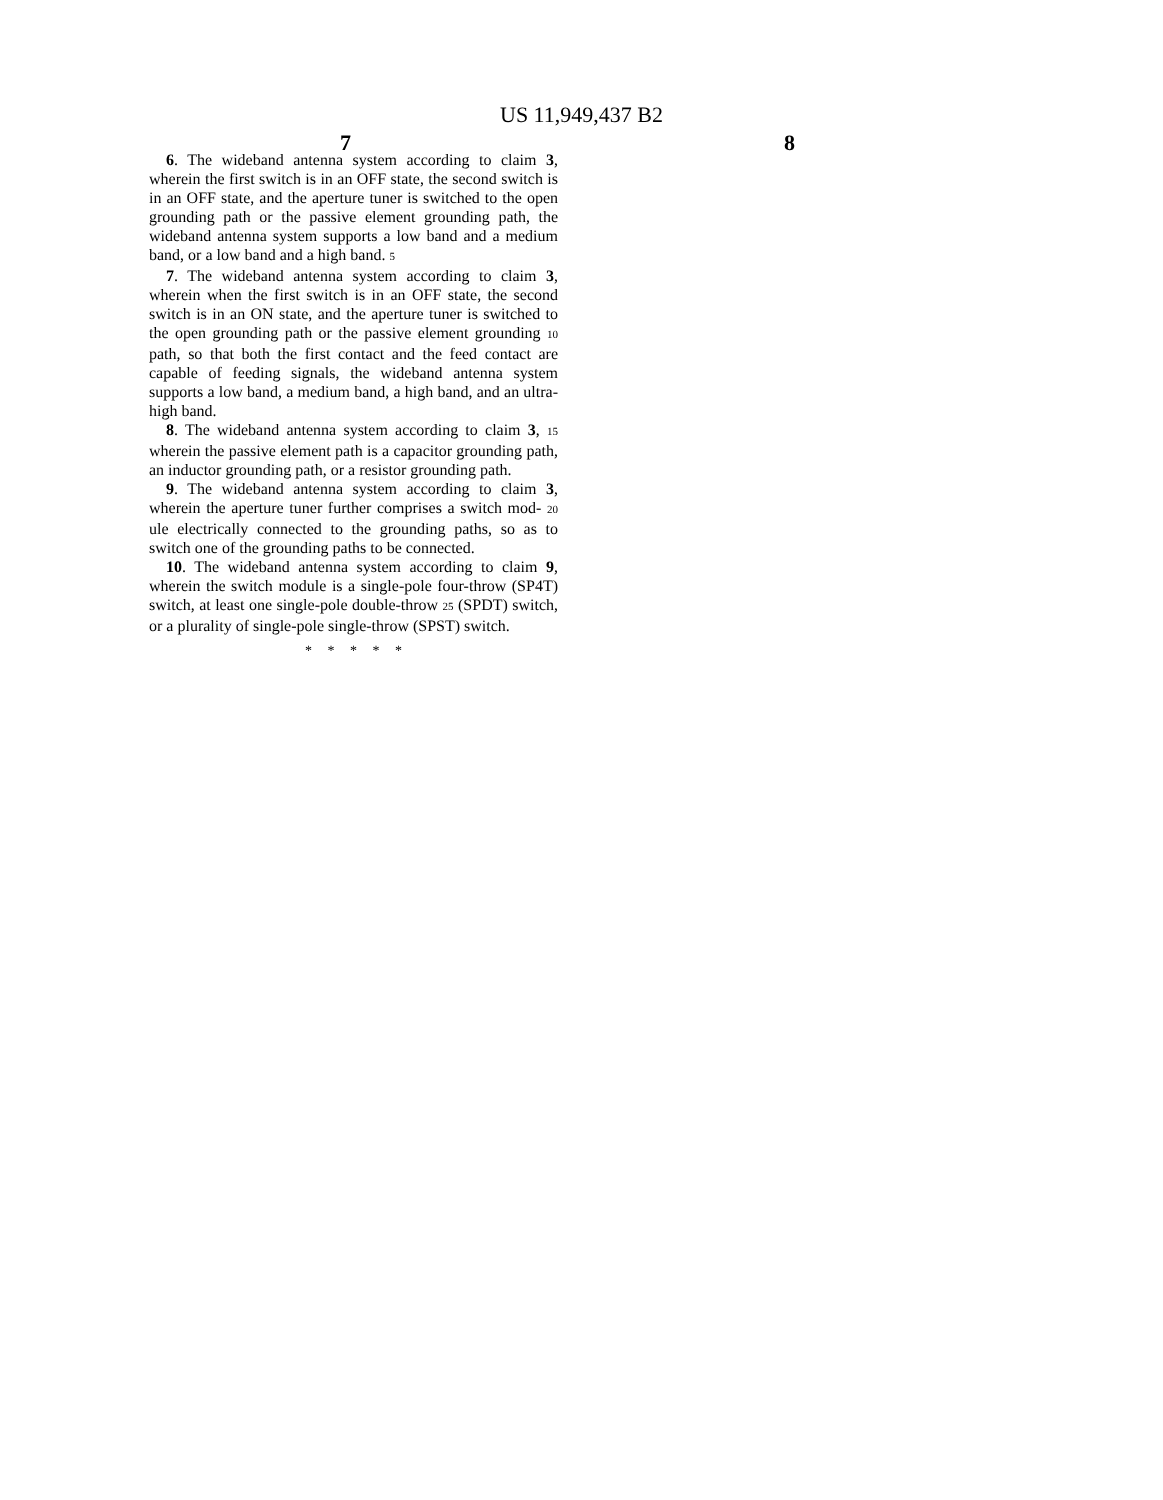US 11,949,437 B2
7 8
6. The wideband antenna system according to claim 3, wherein the first switch is in an OFF state, the second switch is in an OFF state, and the aperture tuner is switched to the open grounding path or the passive element grounding path, the wideband antenna system supports a low band and a medium band, or a low band and a high band. 5
7. The wideband antenna system according to claim 3, wherein when the first switch is in an OFF state, the second switch is in an ON state, and the aperture tuner is switched to the open grounding path or the passive element grounding 10 path, so that both the first contact and the feed contact are capable of feeding signals, the wideband antenna system supports a low band, a medium band, a high band, and an ultra-high band.
8. The wideband antenna system according to claim 3, 15 wherein the passive element path is a capacitor grounding path, an inductor grounding path, or a resistor grounding path.
9. The wideband antenna system according to claim 3, wherein the aperture tuner further comprises a switch mod- 20 ule electrically connected to the grounding paths, so as to switch one of the grounding paths to be connected.
10. The wideband antenna system according to claim 9, wherein the switch module is a single-pole four-throw (SP4T) switch, at least one single-pole double-throw 25 (SPDT) switch, or a plurality of single-pole single-throw (SPST) switch.
* * * * *